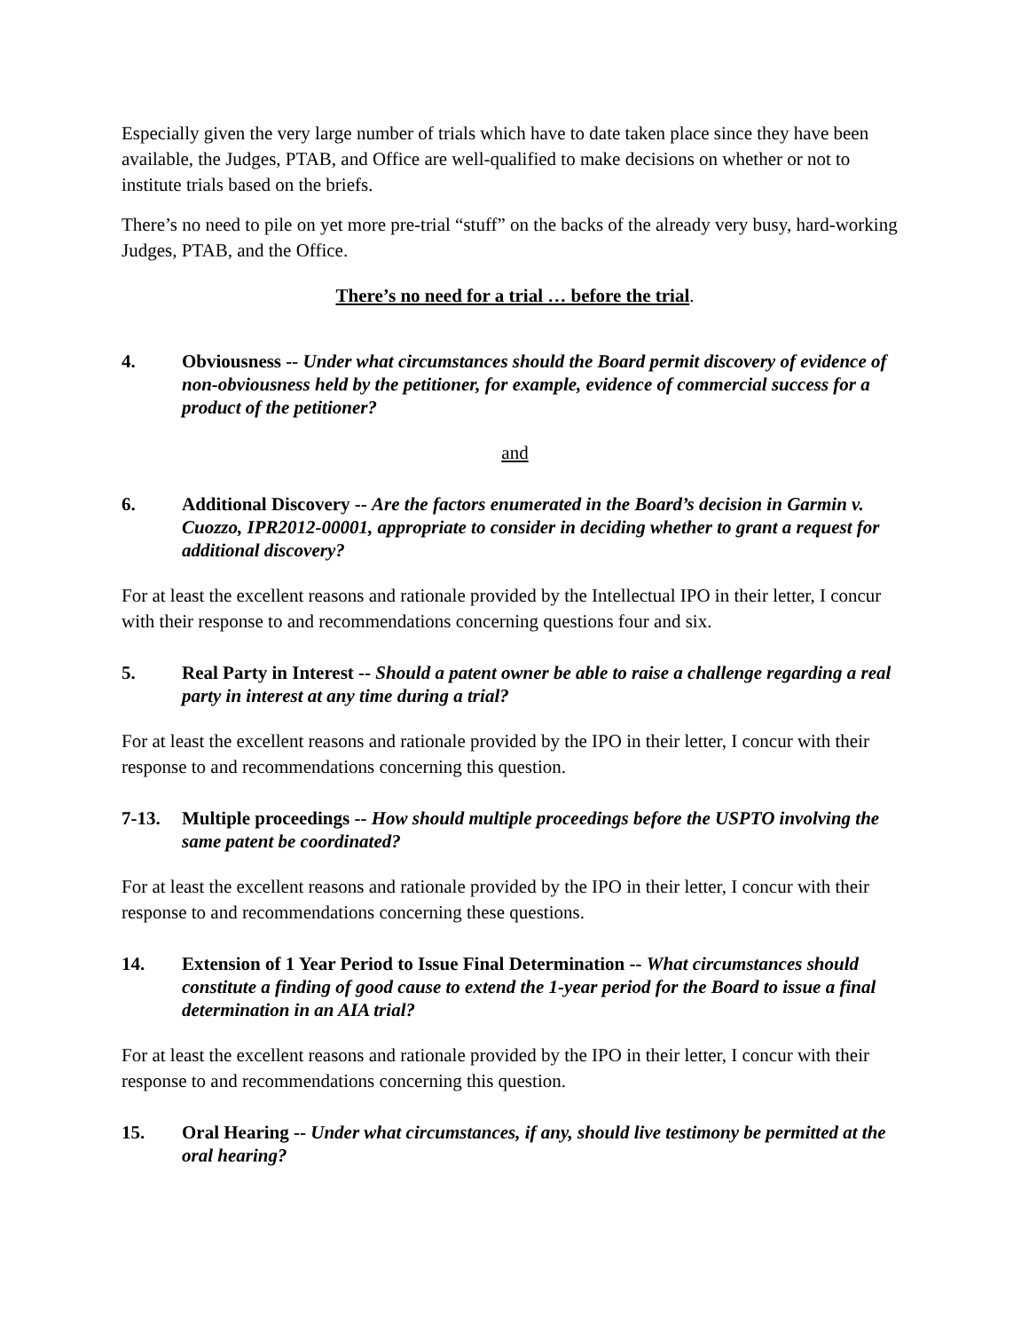Especially given the very large number of trials which have to date taken place since they have been available, the Judges, PTAB, and Office are well-qualified to make decisions on whether or not to institute trials based on the briefs.
There’s no need to pile on yet more pre-trial “stuff” on the backs of the already very busy, hard-working Judges, PTAB, and the Office.
There’s no need for a trial … before the trial.
4. Obviousness -- Under what circumstances should the Board permit discovery of evidence of non-obviousness held by the petitioner, for example, evidence of commercial success for a product of the petitioner?
and
6. Additional Discovery -- Are the factors enumerated in the Board’s decision in Garmin v. Cuozzo, IPR2012-00001, appropriate to consider in deciding whether to grant a request for additional discovery?
For at least the excellent reasons and rationale provided by the Intellectual IPO in their letter, I concur with their response to and recommendations concerning questions four and six.
5. Real Party in Interest -- Should a patent owner be able to raise a challenge regarding a real party in interest at any time during a trial?
For at least the excellent reasons and rationale provided by the IPO in their letter, I concur with their response to and recommendations concerning this question.
7-13. Multiple proceedings -- How should multiple proceedings before the USPTO involving the same patent be coordinated?
For at least the excellent reasons and rationale provided by the IPO in their letter, I concur with their response to and recommendations concerning these questions.
14. Extension of 1 Year Period to Issue Final Determination -- What circumstances should constitute a finding of good cause to extend the 1-year period for the Board to issue a final determination in an AIA trial?
For at least the excellent reasons and rationale provided by the IPO in their letter, I concur with their response to and recommendations concerning this question.
15. Oral Hearing -- Under what circumstances, if any, should live testimony be permitted at the oral hearing?